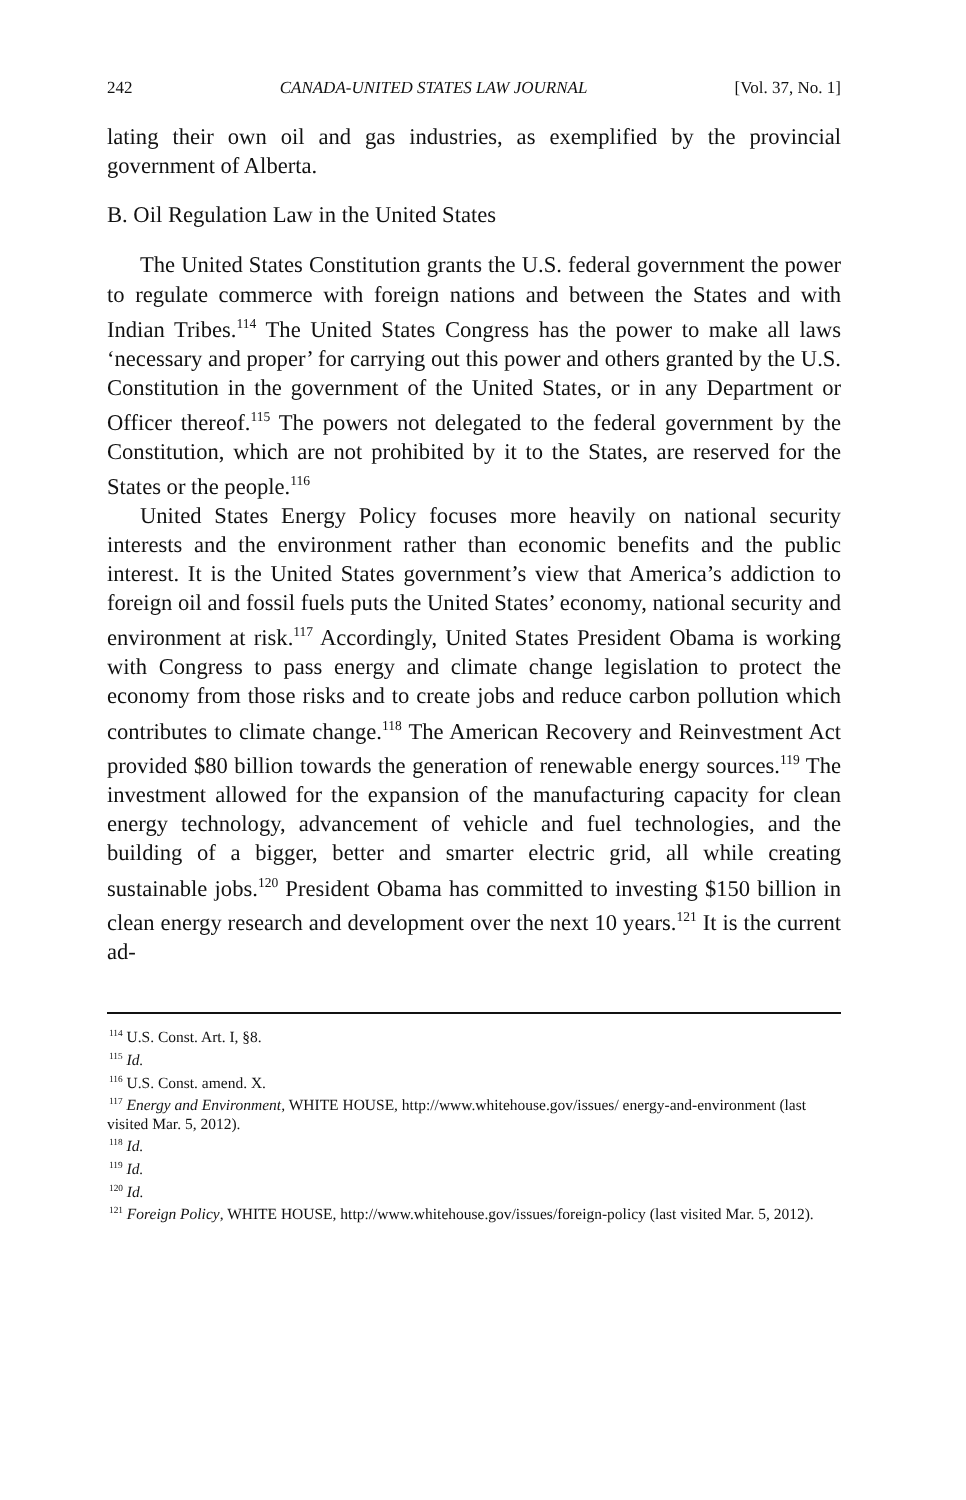242 CANADA-UNITED STATES LAW JOURNAL [Vol. 37, No. 1]
lating their own oil and gas industries, as exemplified by the provincial government of Alberta.
B. Oil Regulation Law in the United States
The United States Constitution grants the U.S. federal government the power to regulate commerce with foreign nations and between the States and with Indian Tribes.<sup>114</sup> The United States Congress has the power to make all laws ‘necessary and proper’ for carrying out this power and others granted by the U.S. Constitution in the government of the United States, or in any Department or Officer thereof.<sup>115</sup> The powers not delegated to the federal government by the Constitution, which are not prohibited by it to the States, are reserved for the States or the people.<sup>116</sup>
United States Energy Policy focuses more heavily on national security interests and the environment rather than economic benefits and the public interest. It is the United States government’s view that America’s addiction to foreign oil and fossil fuels puts the United States’ economy, national security and environment at risk.<sup>117</sup> Accordingly, United States President Obama is working with Congress to pass energy and climate change legislation to protect the economy from those risks and to create jobs and reduce carbon pollution which contributes to climate change.<sup>118</sup> The American Recovery and Reinvestment Act provided $80 billion towards the generation of renewable energy sources.<sup>119</sup> The investment allowed for the expansion of the manufacturing capacity for clean energy technology, advancement of vehicle and fuel technologies, and the building of a bigger, better and smarter electric grid, all while creating sustainable jobs.<sup>120</sup> President Obama has committed to investing $150 billion in clean energy research and development over the next 10 years.<sup>121</sup> It is the current ad-
<sup>114</sup> U.S. Const. Art. I, §8.
<sup>115</sup> Id.
<sup>116</sup> U.S. Const. amend. X.
<sup>117</sup> Energy and Environment, WHITE HOUSE, http://www.whitehouse.gov/issues/ energy-and-environment (last visited Mar. 5, 2012).
<sup>118</sup> Id.
<sup>119</sup> Id.
<sup>120</sup> Id.
<sup>121</sup> Foreign Policy, WHITE HOUSE, http://www.whitehouse.gov/issues/foreign-policy (last visited Mar. 5, 2012).